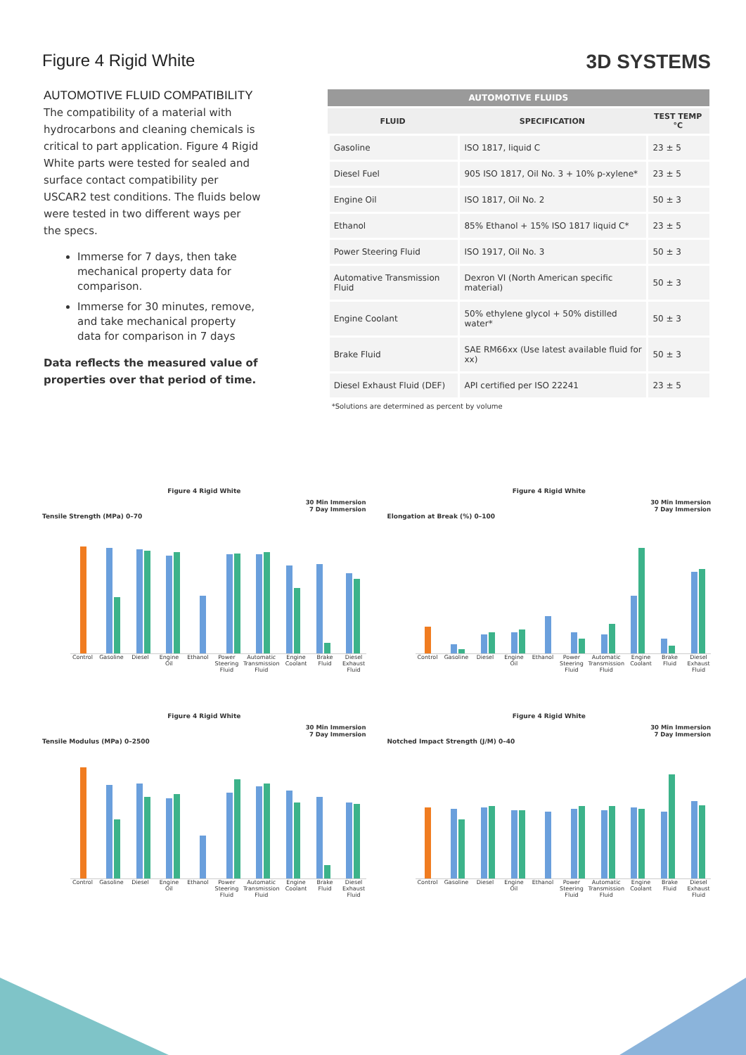Figure 4 Rigid White
3D SYSTEMS
AUTOMOTIVE FLUID COMPATIBILITY
The compatibility of a material with hydrocarbons and cleaning chemicals is critical to part application. Figure 4 Rigid White parts were tested for sealed and surface contact compatibility per USCAR2 test conditions. The fluids below were tested in two different ways per the specs.
Immerse for 7 days, then take mechanical property data for comparison.
Immerse for 30 minutes, remove, and take mechanical property data for comparison in 7 days
Data reflects the measured value of properties over that period of time.
| AUTOMOTIVE FLUIDS | | |
| --- | --- | --- |
| FLUID | SPECIFICATION | TEST TEMP °C |
| Gasoline | ISO 1817, liquid C | 23 ± 5 |
| Diesel Fuel | 905 ISO 1817, Oil No. 3 + 10% p-xylene* | 23 ± 5 |
| Engine Oil | ISO 1817, Oil No. 2 | 50 ± 3 |
| Ethanol | 85% Ethanol + 15% ISO 1817 liquid C* | 23 ± 5 |
| Power Steering Fluid | ISO 1917, Oil No. 3 | 50 ± 3 |
| Automative Transmission Fluid | Dexron VI (North American specific material) | 50 ± 3 |
| Engine Coolant | 50% ethylene glycol + 50% distilled water* | 50 ± 3 |
| Brake Fluid | SAE RM66xx (Use latest available fluid for xx) | 50 ± 3 |
| Diesel Exhaust Fluid (DEF) | API certified per ISO 22241 | 23 ± 5 |
*Solutions are determined as percent by volume
Figure 4 Rigid White
30 Min Immersion
7 Day Immersion
Tensile Strength (MPa) 0–70
Control Gasoline Diesel Engine Oil Ethanol Power Steering Fluid Automatic Transmission Fluid Engine Coolant Brake Fluid Diesel Exhaust Fluid
Figure 4 Rigid White
30 Min Immersion
7 Day Immersion
Elongation at Break (%) 0–100
Control Gasoline Diesel Engine Oil Ethanol Power Steering Fluid Automatic Transmission Fluid Engine Coolant Brake Fluid Diesel Exhaust Fluid
Figure 4 Rigid White
30 Min Immersion
7 Day Immersion
Tensile Modulus (MPa) 0–2500
Control Gasoline Diesel Engine Oil Ethanol Power Steering Fluid Automatic Transmission Fluid Engine Coolant Brake Fluid Diesel Exhaust Fluid
Figure 4 Rigid White
30 Min Immersion
7 Day Immersion
Notched Impact Strength (J/M) 0–40
Control Gasoline Diesel Engine Oil Ethanol Power Steering Fluid Automatic Transmission Fluid Engine Coolant Brake Fluid Diesel Exhaust Fluid